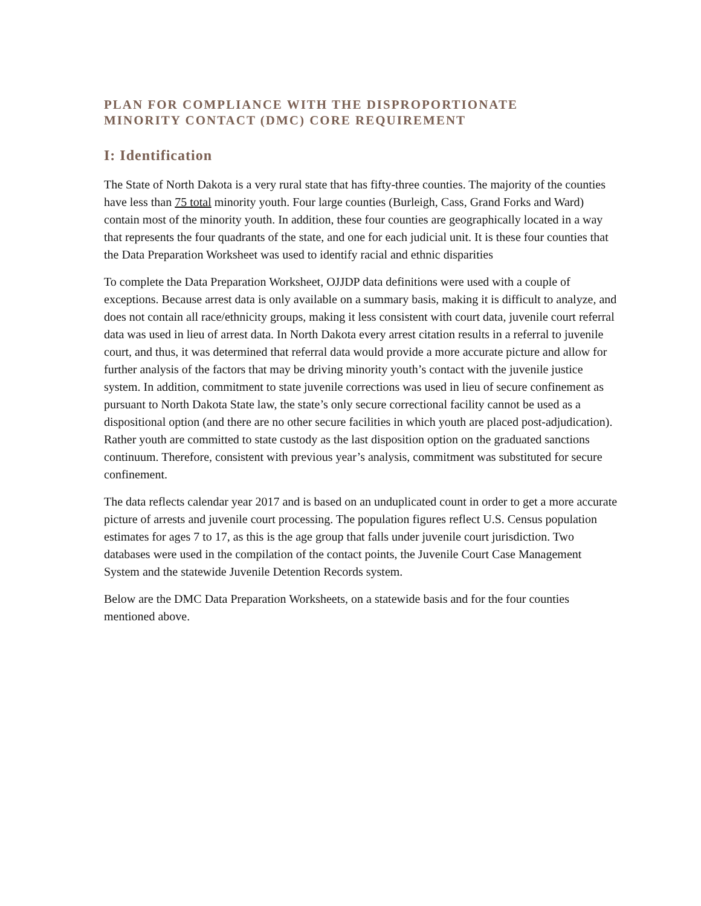PLAN FOR COMPLIANCE WITH THE DISPROPORTIONATE
MINORITY CONTACT (DMC) CORE REQUIREMENT
I: Identification
The State of North Dakota is a very rural state that has fifty-three counties. The majority of the counties have less than 75 total minority youth. Four large counties (Burleigh, Cass, Grand Forks and Ward) contain most of the minority youth. In addition, these four counties are geographically located in a way that represents the four quadrants of the state, and one for each judicial unit. It is these four counties that the Data Preparation Worksheet was used to identify racial and ethnic disparities
To complete the Data Preparation Worksheet, OJJDP data definitions were used with a couple of exceptions. Because arrest data is only available on a summary basis, making it is difficult to analyze, and does not contain all race/ethnicity groups, making it less consistent with court data, juvenile court referral data was used in lieu of arrest data. In North Dakota every arrest citation results in a referral to juvenile court, and thus, it was determined that referral data would provide a more accurate picture and allow for further analysis of the factors that may be driving minority youth’s contact with the juvenile justice system. In addition, commitment to state juvenile corrections was used in lieu of secure confinement as pursuant to North Dakota State law, the state’s only secure correctional facility cannot be used as a dispositional option (and there are no other secure facilities in which youth are placed post-adjudication). Rather youth are committed to state custody as the last disposition option on the graduated sanctions continuum. Therefore, consistent with previous year’s analysis, commitment was substituted for secure confinement.
The data reflects calendar year 2017 and is based on an unduplicated count in order to get a more accurate picture of arrests and juvenile court processing. The population figures reflect U.S. Census population estimates for ages 7 to 17, as this is the age group that falls under juvenile court jurisdiction. Two databases were used in the compilation of the contact points, the Juvenile Court Case Management System and the statewide Juvenile Detention Records system.
Below are the DMC Data Preparation Worksheets, on a statewide basis and for the four counties mentioned above.